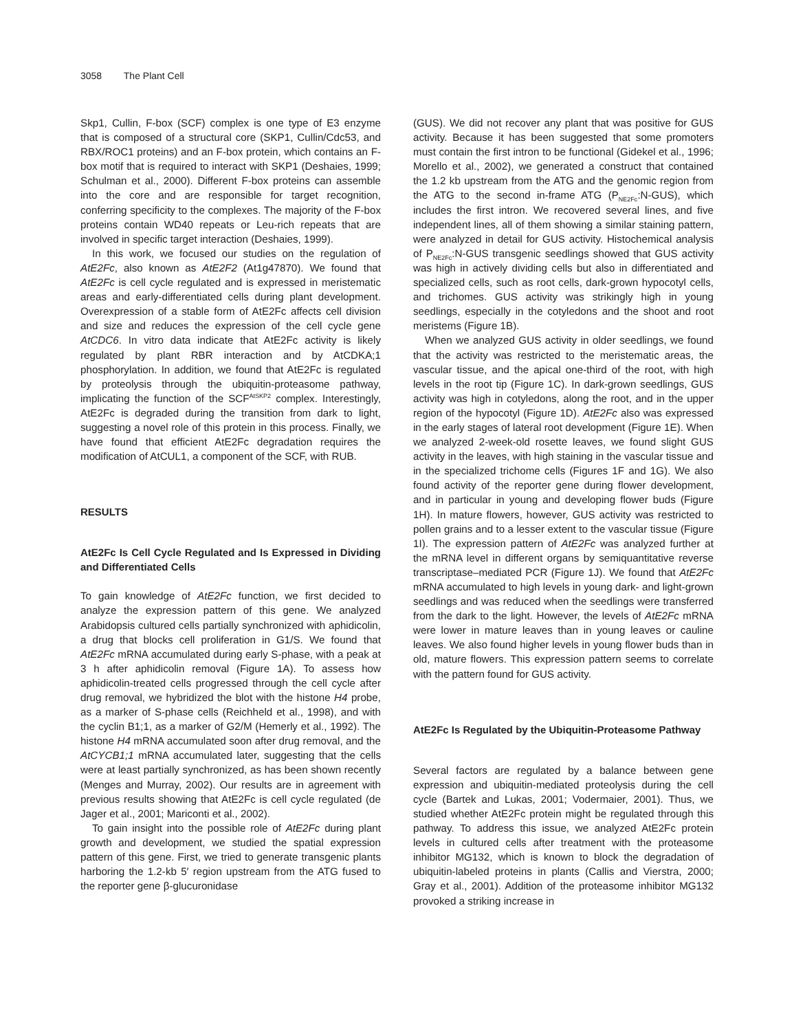3058 The Plant Cell
Skp1, Cullin, F-box (SCF) complex is one type of E3 enzyme that is composed of a structural core (SKP1, Cullin/Cdc53, and RBX/ROC1 proteins) and an F-box protein, which contains an F-box motif that is required to interact with SKP1 (Deshaies, 1999; Schulman et al., 2000). Different F-box proteins can assemble into the core and are responsible for target recognition, conferring specificity to the complexes. The majority of the F-box proteins contain WD40 repeats or Leu-rich repeats that are involved in specific target interaction (Deshaies, 1999).
In this work, we focused our studies on the regulation of AtE2Fc, also known as AtE2F2 (At1g47870). We found that AtE2Fc is cell cycle regulated and is expressed in meristematic areas and early-differentiated cells during plant development. Overexpression of a stable form of AtE2Fc affects cell division and size and reduces the expression of the cell cycle gene AtCDC6. In vitro data indicate that AtE2Fc activity is likely regulated by plant RBR interaction and by AtCDKA;1 phosphorylation. In addition, we found that AtE2Fc is regulated by proteolysis through the ubiquitin-proteasome pathway, implicating the function of the SCF<sup>AtSKP2</sup> complex. Interestingly, AtE2Fc is degraded during the transition from dark to light, suggesting a novel role of this protein in this process. Finally, we have found that efficient AtE2Fc degradation requires the modification of AtCUL1, a component of the SCF, with RUB.
RESULTS
AtE2Fc Is Cell Cycle Regulated and Is Expressed in Dividing and Differentiated Cells
To gain knowledge of AtE2Fc function, we first decided to analyze the expression pattern of this gene. We analyzed Arabidopsis cultured cells partially synchronized with aphidicolin, a drug that blocks cell proliferation in G1/S. We found that AtE2Fc mRNA accumulated during early S-phase, with a peak at 3 h after aphidicolin removal (Figure 1A). To assess how aphidicolin-treated cells progressed through the cell cycle after drug removal, we hybridized the blot with the histone H4 probe, as a marker of S-phase cells (Reichheld et al., 1998), and with the cyclin B1;1, as a marker of G2/M (Hemerly et al., 1992). The histone H4 mRNA accumulated soon after drug removal, and the AtCYCB1;1 mRNA accumulated later, suggesting that the cells were at least partially synchronized, as has been shown recently (Menges and Murray, 2002). Our results are in agreement with previous results showing that AtE2Fc is cell cycle regulated (de Jager et al., 2001; Mariconti et al., 2002).
To gain insight into the possible role of AtE2Fc during plant growth and development, we studied the spatial expression pattern of this gene. First, we tried to generate transgenic plants harboring the 1.2-kb 5′ region upstream from the ATG fused to the reporter gene β-glucuronidase
(GUS). We did not recover any plant that was positive for GUS activity. Because it has been suggested that some promoters must contain the first intron to be functional (Gidekel et al., 1996; Morello et al., 2002), we generated a construct that contained the 1.2 kb upstream from the ATG and the genomic region from the ATG to the second in-frame ATG (P<sub>NE2Fc</sub>:N-GUS), which includes the first intron. We recovered several lines, and five independent lines, all of them showing a similar staining pattern, were analyzed in detail for GUS activity. Histochemical analysis of P<sub>NE2Fc</sub>:N-GUS transgenic seedlings showed that GUS activity was high in actively dividing cells but also in differentiated and specialized cells, such as root cells, dark-grown hypocotyl cells, and trichomes. GUS activity was strikingly high in young seedlings, especially in the cotyledons and the shoot and root meristems (Figure 1B).
When we analyzed GUS activity in older seedlings, we found that the activity was restricted to the meristematic areas, the vascular tissue, and the apical one-third of the root, with high levels in the root tip (Figure 1C). In dark-grown seedlings, GUS activity was high in cotyledons, along the root, and in the upper region of the hypocotyl (Figure 1D). AtE2Fc also was expressed in the early stages of lateral root development (Figure 1E). When we analyzed 2-week-old rosette leaves, we found slight GUS activity in the leaves, with high staining in the vascular tissue and in the specialized trichome cells (Figures 1F and 1G). We also found activity of the reporter gene during flower development, and in particular in young and developing flower buds (Figure 1H). In mature flowers, however, GUS activity was restricted to pollen grains and to a lesser extent to the vascular tissue (Figure 1I). The expression pattern of AtE2Fc was analyzed further at the mRNA level in different organs by semiquantitative reverse transcriptase–mediated PCR (Figure 1J). We found that AtE2Fc mRNA accumulated to high levels in young dark- and light-grown seedlings and was reduced when the seedlings were transferred from the dark to the light. However, the levels of AtE2Fc mRNA were lower in mature leaves than in young leaves or cauline leaves. We also found higher levels in young flower buds than in old, mature flowers. This expression pattern seems to correlate with the pattern found for GUS activity.
AtE2Fc Is Regulated by the Ubiquitin-Proteasome Pathway
Several factors are regulated by a balance between gene expression and ubiquitin-mediated proteolysis during the cell cycle (Bartek and Lukas, 2001; Vodermaier, 2001). Thus, we studied whether AtE2Fc protein might be regulated through this pathway. To address this issue, we analyzed AtE2Fc protein levels in cultured cells after treatment with the proteasome inhibitor MG132, which is known to block the degradation of ubiquitin-labeled proteins in plants (Callis and Vierstra, 2000; Gray et al., 2001). Addition of the proteasome inhibitor MG132 provoked a striking increase in